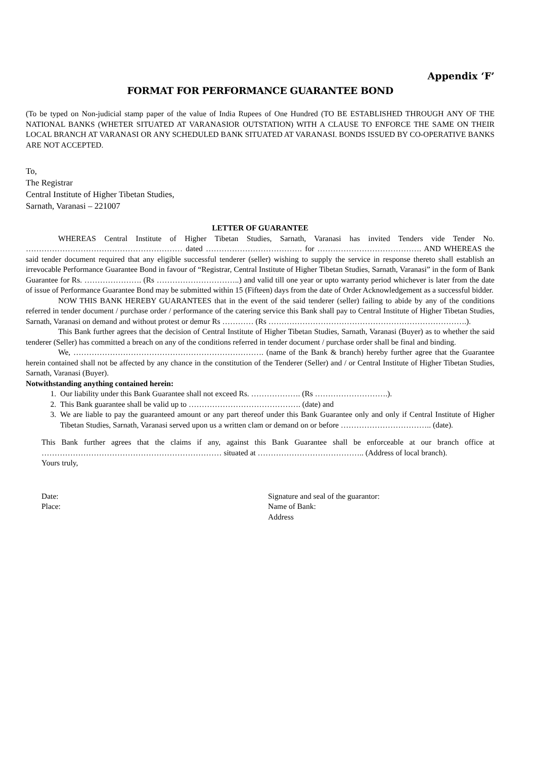Appendix ‘F’
FORMAT FOR PERFORMANCE GUARANTEE BOND
(To be typed on Non-judicial stamp paper of the value of India Rupees of One Hundred (TO BE ESTABLISHED THROUGH ANY OF THE NATIONAL BANKS (WHETER SITUATED AT VARANASIOR OUTSTATION) WITH A CLAUSE TO ENFORCE THE SAME ON THEIR LOCAL BRANCH AT VARANASI OR ANY SCHEDULED BANK SITUATED AT VARANASI. BONDS ISSUED BY CO-OPERATIVE BANKS ARE NOT ACCEPTED.
To,
The Registrar
Central Institute of Higher Tibetan Studies,
Sarnath, Varanasi – 221007
LETTER OF GUARANTEE
WHEREAS Central Institute of Higher Tibetan Studies, Sarnath, Varanasi has invited Tenders vide Tender No. …………………………………………………… dated ………………………………. for …………………………………. AND WHEREAS the said tender document required that any eligible successful tenderer (seller) wishing to supply the service in response thereto shall establish an irrevocable Performance Guarantee Bond in favour of “Registrar, Central Institute of Higher Tibetan Studies, Sarnath, Varanasi” in the form of Bank Guarantee for Rs. …………………. (Rs …………………………..) and valid till one year or upto warranty period whichever is later from the date of issue of Performance Guarantee Bond may be submitted within 15 (Fifteen) days from the date of Order Acknowledgement as a successful bidder.
NOW THIS BANK HEREBY GUARANTEES that in the event of the said tenderer (seller) failing to abide by any of the conditions referred in tender document / purchase order / performance of the catering service this Bank shall pay to Central Institute of Higher Tibetan Studies, Sarnath, Varanasi on demand and without protest or demur Rs ………… (Rs ………………………………………………………………….).
This Bank further agrees that the decision of Central Institute of Higher Tibetan Studies, Sarnath, Varanasi (Buyer) as to whether the said tenderer (Seller) has committed a breach on any of the conditions referred in tender document / purchase order shall be final and binding.
We, ………………………………………………………………. (name of the Bank & branch) hereby further agree that the Guarantee herein contained shall not be affected by any chance in the constitution of the Tenderer (Seller) and / or Central Institute of Higher Tibetan Studies, Sarnath, Varanasi (Buyer).
Notwithstanding anything contained herein:
1. Our liability under this Bank Guarantee shall not exceed Rs. ………………. (Rs ……………………….).
2. This Bank guarantee shall be valid up to ……………………………………. (date) and
3. We are liable to pay the guaranteed amount or any part thereof under this Bank Guarantee only and only if Central Institute of Higher Tibetan Studies, Sarnath, Varanasi served upon us a written clam or demand on or before …………………………….. (date).
This Bank further agrees that the claims if any, against this Bank Guarantee shall be enforceable at our branch office at …………………………………………………………… situated at ………………………………….. (Address of local branch).
Yours truly,
Date:
Place:
Signature and seal of the guarantor:
Name of Bank:
Address